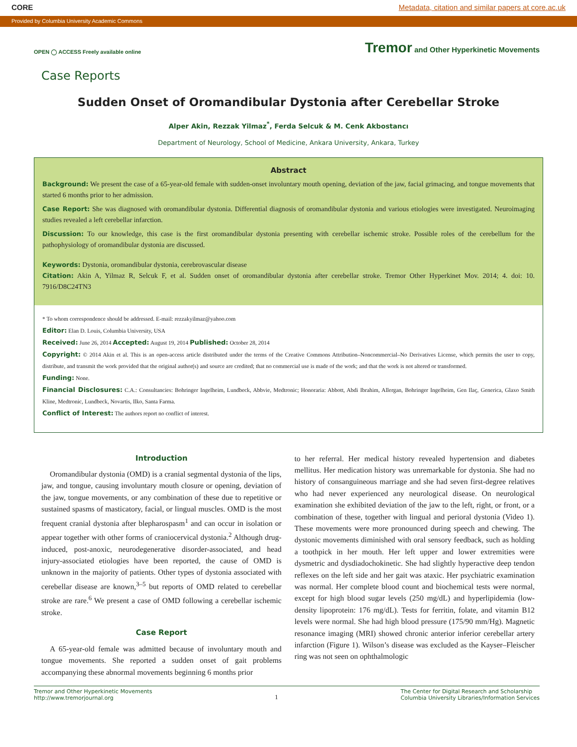CORE Metadata, citation and similar papers at core.ac.uk
Provided by Columbia University Academic Commons
OPEN ◯ ACCESS Freely available online Tremor and Other Hyperkinetic Movements
Case Reports
Sudden Onset of Oromandibular Dystonia after Cerebellar Stroke
Alper Akin, Rezzak Yilmaz<sup>*</sup>, Ferda Selcuk & M. Cenk Akbostancı
Department of Neurology, School of Medicine, Ankara University, Ankara, Turkey
Abstract
Background: We present the case of a 65-year-old female with sudden-onset involuntary mouth opening, deviation of the jaw, facial grimacing, and tongue movements that started 6 months prior to her admission.
Case Report: She was diagnosed with oromandibular dystonia. Differential diagnosis of oromandibular dystonia and various etiologies were investigated. Neuroimaging studies revealed a left cerebellar infarction.
Discussion: To our knowledge, this case is the first oromandibular dystonia presenting with cerebellar ischemic stroke. Possible roles of the cerebellum for the pathophysiology of oromandibular dystonia are discussed.
Keywords: Dystonia, oromandibular dystonia, cerebrovascular disease
Citation: Akin A, Yilmaz R, Selcuk F, et al. Sudden onset of oromandibular dystonia after cerebellar stroke. Tremor Other Hyperkinet Mov. 2014; 4. doi: 10. 7916/D8C24TN3
* To whom correspondence should be addressed. E-mail: rezzakyilmaz@yahoo.com
Editor: Elan D. Louis, Columbia University, USA
Received: June 26, 2014 Accepted: August 19, 2014 Published: October 28, 2014
Copyright: © 2014 Akin et al. This is an open-access article distributed under the terms of the Creative Commons Attribution–Noncommercial–No Derivatives License, which permits the user to copy, distribute, and transmit the work provided that the original author(s) and source are credited; that no commercial use is made of the work; and that the work is not altered or transformed.
Funding: None.
Financial Disclosures: C.A.: Consultancies: Bohringer Ingelheim, Lundbeck, Abbvie, Medtronic; Honoraria: Abbott, Abdi Ibrahim, Allergan, Bohringer Ingelheim, Gen Ilaç, Generica, Glaxo Smith Kline, Medtronic, Lundbeck, Novartis, Ilko, Santa Farma.
Conflict of Interest: The authors report no conflict of interest.
Introduction
Oromandibular dystonia (OMD) is a cranial segmental dystonia of the lips, jaw, and tongue, causing involuntary mouth closure or opening, deviation of the jaw, tongue movements, or any combination of these due to repetitive or sustained spasms of masticatory, facial, or lingual muscles. OMD is the most frequent cranial dystonia after blepharospasm<sup>1</sup> and can occur in isolation or appear together with other forms of craniocervical dystonia.<sup>2</sup> Although drug-induced, post-anoxic, neurodegenerative disorder-associated, and head injury-associated etiologies have been reported, the cause of OMD is unknown in the majority of patients. Other types of dystonia associated with cerebellar disease are known,<sup>3–5</sup> but reports of OMD related to cerebellar stroke are rare.<sup>6</sup> We present a case of OMD following a cerebellar ischemic stroke.
Case Report
A 65-year-old female was admitted because of involuntary mouth and tongue movements. She reported a sudden onset of gait problems accompanying these abnormal movements beginning 6 months prior
to her referral. Her medical history revealed hypertension and diabetes mellitus. Her medication history was unremarkable for dystonia. She had no history of consanguineous marriage and she had seven first-degree relatives who had never experienced any neurological disease. On neurological examination she exhibited deviation of the jaw to the left, right, or front, or a combination of these, together with lingual and perioral dystonia (Video 1). These movements were more pronounced during speech and chewing. The dystonic movements diminished with oral sensory feedback, such as holding a toothpick in her mouth. Her left upper and lower extremities were dysmetric and dysdiadochokinetic. She had slightly hyperactive deep tendon reflexes on the left side and her gait was ataxic. Her psychiatric examination was normal. Her complete blood count and biochemical tests were normal, except for high blood sugar levels (250 mg/dL) and hyperlipidemia (low-density lipoprotein: 176 mg/dL). Tests for ferritin, folate, and vitamin B12 levels were normal. She had high blood pressure (175/90 mm/Hg). Magnetic resonance imaging (MRI) showed chronic anterior inferior cerebellar artery infarction (Figure 1). Wilson’s disease was excluded as the Kayser–Fleischer ring was not seen on ophthalmologic
Tremor and Other Hyperkinetic Movements
http://www.tremorjournal.org
1
The Center for Digital Research and Scholarship
Columbia University Libraries/Information Services